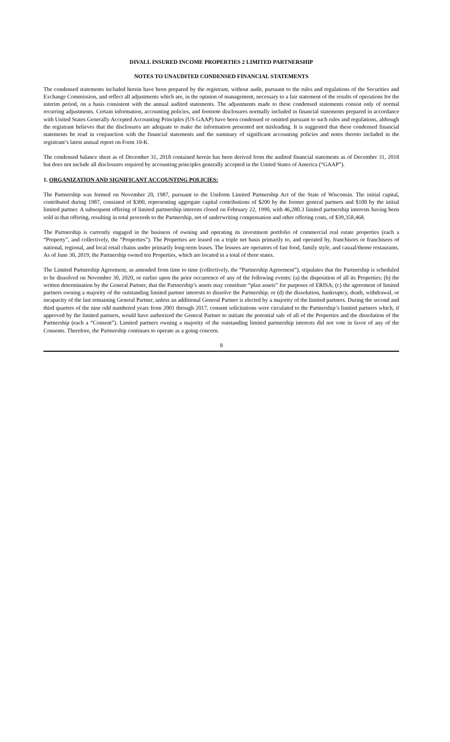DIVALL INSURED INCOME PROPERTIES 2 LIMITED PARTNERSHIP
NOTES TO UNAUDITED CONDENSED FINANCIAL STATEMENTS
The condensed statements included herein have been prepared by the registrant, without audit, pursuant to the rules and regulations of the Securities and Exchange Commission, and reflect all adjustments which are, in the opinion of management, necessary to a fair statement of the results of operations for the interim period, on a basis consistent with the annual audited statements. The adjustments made to these condensed statements consist only of normal recurring adjustments. Certain information, accounting policies, and footnote disclosures normally included in financial statements prepared in accordance with United States Generally Accepted Accounting Principles (US GAAP) have been condensed or omitted pursuant to such rules and regulations, although the registrant believes that the disclosures are adequate to make the information presented not misleading. It is suggested that these condensed financial statements be read in conjunction with the financial statements and the summary of significant accounting policies and notes thereto included in the registrant’s latest annual report on Form 10-K.
The condensed balance sheet as of December 31, 2018 contained herein has been derived from the audited financial statements as of December 31, 2018 but does not include all disclosures required by accounting principles generally accepted in the United States of America (“GAAP”).
1. ORGANIZATION AND SIGNIFICANT ACCOUNTING POLICIES:
The Partnership was formed on November 20, 1987, pursuant to the Uniform Limited Partnership Act of the State of Wisconsin. The initial capital, contributed during 1987, consisted of $300, representing aggregate capital contributions of $200 by the former general partners and $100 by the initial limited partner. A subsequent offering of limited partnership interests closed on February 22, 1990, with 46,280.3 limited partnership interests having been sold in that offering, resulting in total proceeds to the Partnership, net of underwriting compensation and other offering costs, of $39,358,468.
The Partnership is currently engaged in the business of owning and operating its investment portfolio of commercial real estate properties (each a “Property”, and collectively, the “Properties”). The Properties are leased on a triple net basis primarily to, and operated by, franchisors or franchisees of national, regional, and local retail chains under primarily long-term leases. The lessees are operators of fast food, family style, and casual/theme restaurants. As of June 30, 2019, the Partnership owned ten Properties, which are located in a total of three states.
The Limited Partnership Agreement, as amended from time to time (collectively, the “Partnership Agreement”), stipulates that the Partnership is scheduled to be dissolved on November 30, 2020, or earlier upon the prior occurrence of any of the following events: (a) the disposition of all its Properties; (b) the written determination by the General Partner, that the Partnership’s assets may constitute “plan assets” for purposes of ERISA; (c) the agreement of limited partners owning a majority of the outstanding limited partner interests to dissolve the Partnership; or (d) the dissolution, bankruptcy, death, withdrawal, or incapacity of the last remaining General Partner, unless an additional General Partner is elected by a majority of the limited partners. During the second and third quarters of the nine odd numbered years from 2001 through 2017, consent solicitations were circulated to the Partnership’s limited partners which, if approved by the limited partners, would have authorized the General Partner to initiate the potential sale of all of the Properties and the dissolution of the Partnership (each a “Consent”). Limited partners owning a majority of the outstanding limited partnership interests did not vote in favor of any of the Consents. Therefore, the Partnership continues to operate as a going concern.
8